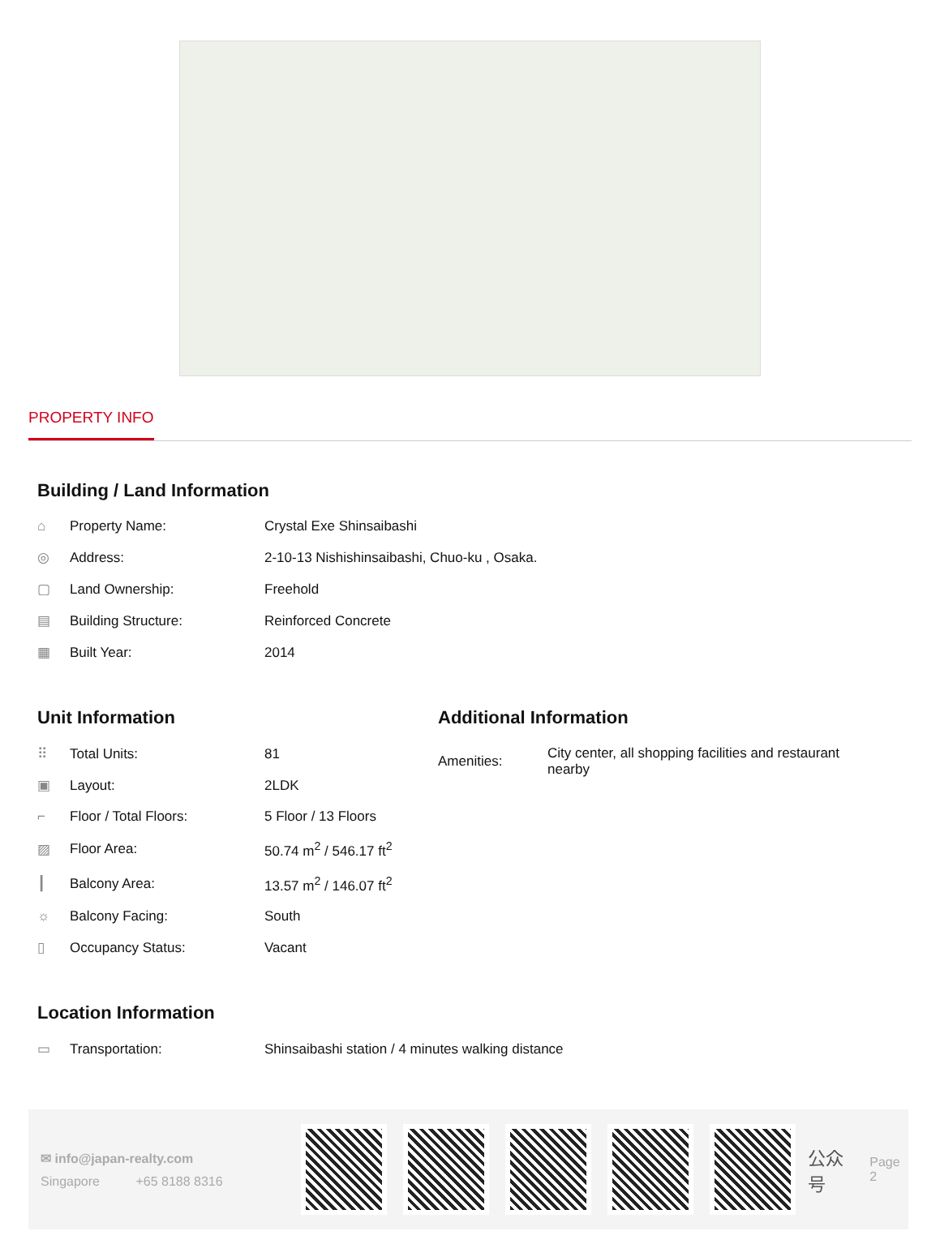PROPERTY INFO
Building / Land Information
| ⌂ | Property Name: | Crystal Exe Shinsaibashi |
| ◎ | Address: | 2-10-13 Nishishinsaibashi, Chuo-ku , Osaka. |
| ▢ | Land Ownership: | Freehold |
| ▤ | Building Structure: | Reinforced Concrete |
| ▦ | Built Year: | 2014 |
Unit Information
| ⠿ | Total Units: | 81 |
| ▣ | Layout: | 2LDK |
| ⌐ | Floor / Total Floors: | 5 Floor / 13 Floors |
| ▨ | Floor Area: | 50.74 m<sup>2</sup> / 546.17 ft<sup>2</sup> |
| ┃ | Balcony Area: | 13.57 m<sup>2</sup> / 146.07 ft<sup>2</sup> |
| ☼ | Balcony Facing: | South |
| ▯ | Occupancy Status: | Vacant |
Additional Information
| Amenities: | City center, all shopping facilities and restaurant nearby |
Location Information
| ▭ | Transportation: | Shinsaibashi station / 4 minutes walking distance |
✉ info@japan-realty.com
Singapore +65 8188 8316
公众号
Page 2